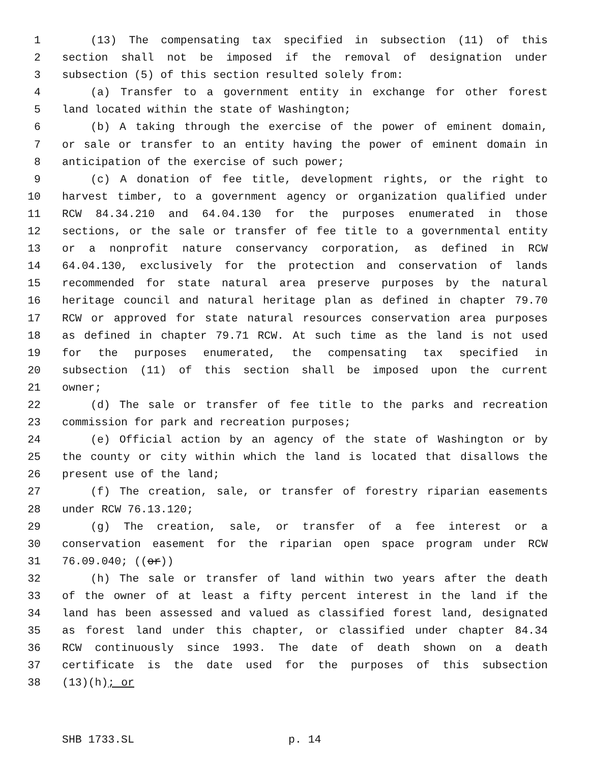1 (13) The compensating tax specified in subsection (11) of this
2 section shall not be imposed if the removal of designation under
3 subsection (5) of this section resulted solely from:
4 (a) Transfer to a government entity in exchange for other forest
5 land located within the state of Washington;
6 (b) A taking through the exercise of the power of eminent domain,
7 or sale or transfer to an entity having the power of eminent domain in
8 anticipation of the exercise of such power;
9 (c) A donation of fee title, development rights, or the right to
10 harvest timber, to a government agency or organization qualified under
11 RCW 84.34.210 and 64.04.130 for the purposes enumerated in those
12 sections, or the sale or transfer of fee title to a governmental entity
13 or a nonprofit nature conservancy corporation, as defined in RCW
14 64.04.130, exclusively for the protection and conservation of lands
15 recommended for state natural area preserve purposes by the natural
16 heritage council and natural heritage plan as defined in chapter 79.70
17 RCW or approved for state natural resources conservation area purposes
18 as defined in chapter 79.71 RCW. At such time as the land is not used
19 for the purposes enumerated, the compensating tax specified in
20 subsection (11) of this section shall be imposed upon the current
21 owner;
22 (d) The sale or transfer of fee title to the parks and recreation
23 commission for park and recreation purposes;
24 (e) Official action by an agency of the state of Washington or by
25 the county or city within which the land is located that disallows the
26 present use of the land;
27 (f) The creation, sale, or transfer of forestry riparian easements
28 under RCW 76.13.120;
29 (g) The creation, sale, or transfer of a fee interest or a
30 conservation easement for the riparian open space program under RCW
31 76.09.040; ((or))
32 (h) The sale or transfer of land within two years after the death
33 of the owner of at least a fifty percent interest in the land if the
34 land has been assessed and valued as classified forest land, designated
35 as forest land under this chapter, or classified under chapter 84.34
36 RCW continuously since 1993. The date of death shown on a death
37 certificate is the date used for the purposes of this subsection
38 (13)(h); or
SHB 1733.SL p. 14